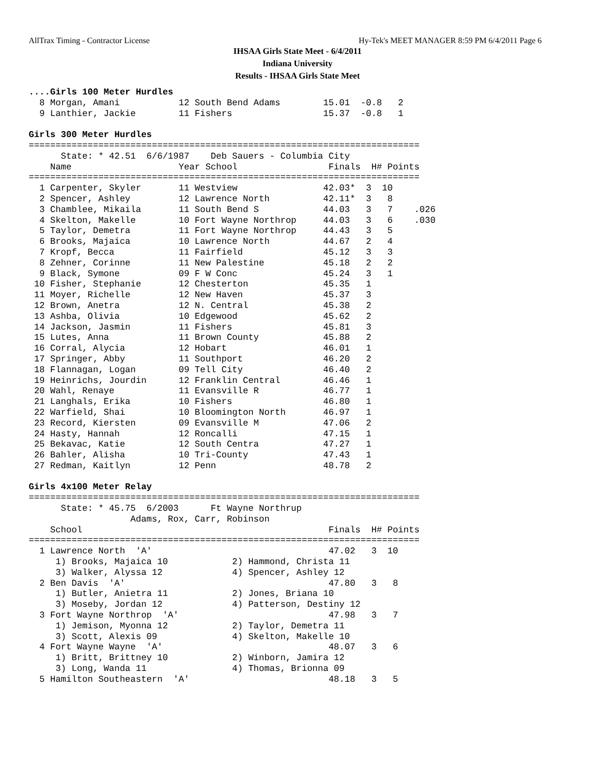AllTrax Timing - Contractor License Hy-Tek's MEET MANAGER 8:59 PM 6/4/2011 Page 6
IHSAA Girls State Meet - 6/4/2011
Indiana University
Results - IHSAA Girls State Meet
....Girls 100 Meter Hurdles
  8 Morgan, Amani           12 South Bend Adams        15.01  -0.8   2
  9 Lanthier, Jackie        11 Fishers                 15.37  -0.8   1

Girls 300 Meter Hurdles
=========================================================================
      State: * 42.51  6/6/1987    Deb Sauers - Columbia City
    Name                    Year School                 Finals  H# Points
=========================================================================
  1 Carpenter, Skyler       11 Westview                42.03*  3  10
  2 Spencer, Ashley         12 Lawrence North          42.11*  3   8
  3 Chamblee, Mikaila       11 South Bend S            44.03   3   7    .026
  4 Skelton, Makelle        10 Fort Wayne Northrop     44.03   3   6    .030
  5 Taylor, Demetra         11 Fort Wayne Northrop     44.43   3   5
  6 Brooks, Majaica         10 Lawrence North          44.67   2   4
  7 Kropf, Becca            11 Fairfield               45.12   3   3
  8 Zehner, Corinne         11 New Palestine           45.18   2   2
  9 Black, Symone           09 F W Conc                45.24   3   1
 10 Fisher, Stephanie       12 Chesterton              45.35   1
 11 Moyer, Richelle         12 New Haven               45.37   3
 12 Brown, Anetra           12 N. Central              45.38   2
 13 Ashba, Olivia           10 Edgewood                45.62   2
 14 Jackson, Jasmin         11 Fishers                 45.81   3
 15 Lutes, Anna             11 Brown County            45.88   2
 16 Corral, Alycia          12 Hobart                  46.01   1
 17 Springer, Abby          11 Southport               46.20   2
 18 Flannagan, Logan        09 Tell City               46.40   2
 19 Heinrichs, Jourdin      12 Franklin Central        46.46   1
 20 Wahl, Renaye            11 Evansville R            46.77   1
 21 Langhals, Erika         10 Fishers                 46.80   1
 22 Warfield, Shai          10 Bloomington North       46.97   1
 23 Record, Kiersten        09 Evansville M            47.06   2
 24 Hasty, Hannah           12 Roncalli                47.15   1
 25 Bekavac, Katie          12 South Centra            47.27   1
 26 Bahler, Alisha          10 Tri-County              47.43   1
 27 Redman, Kaitlyn         12 Penn                    48.78   2

Girls 4x100 Meter Relay
=========================================================================
      State: * 45.75  6/2003      Ft Wayne Northrup
                   Adams, Rox, Carr, Robinson
    School                                              Finals  H# Points
=========================================================================
  1 Lawrence North  'A'                                 47.02   3  10
     1) Brooks, Majaica 10            2) Hammond, Christa 11
     3) Walker, Alyssa 12             4) Spencer, Ashley 12
  2 Ben Davis  'A'                                      47.80   3   8
     1) Butler, Anietra 11            2) Jones, Briana 10
     3) Moseby, Jordan 12             4) Patterson, Destiny 12
  3 Fort Wayne Northrop  'A'                            47.98   3   7
     1) Jemison, Myonna 12            2) Taylor, Demetra 11
     3) Scott, Alexis 09              4) Skelton, Makelle 10
  4 Fort Wayne Wayne  'A'                               48.07   3   6
     1) Britt, Brittney 10            2) Winborn, Jamira 12
     3) Long, Wanda 11                4) Thomas, Brionna 09
  5 Hamilton Southeastern  'A'                          48.18   3   5